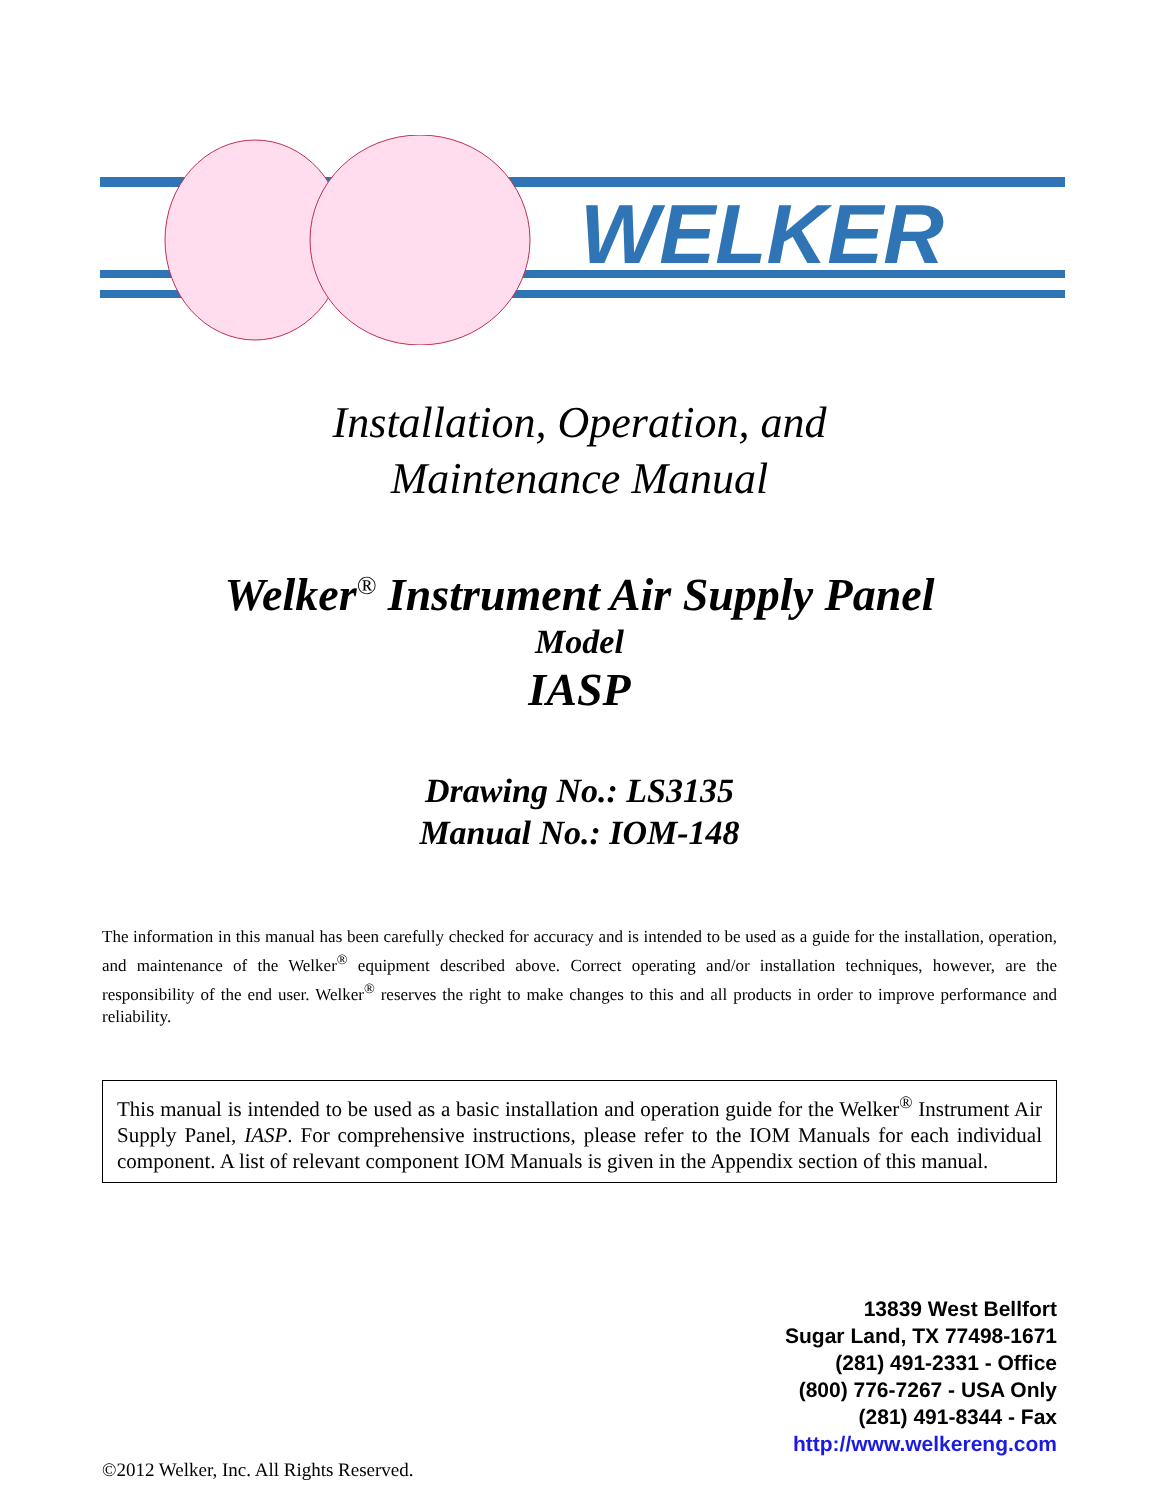WELKER
Installation, Operation, and
Maintenance Manual
Welker<sup>®</sup> Instrument Air Supply Panel
Model
IASP
Drawing No.: LS3135
Manual No.: IOM-148
The information in this manual has been carefully checked for accuracy and is intended to be used as a guide for the installation, operation, and maintenance of the Welker<sup>®</sup> equipment described above. Correct operating and/or installation techniques, however, are the responsibility of the end user. Welker<sup>®</sup> reserves the right to make changes to this and all products in order to improve performance and reliability.
This manual is intended to be used as a basic installation and operation guide for the Welker<sup>®</sup> Instrument Air Supply Panel, IASP. For comprehensive instructions, please refer to the IOM Manuals for each individual component. A list of relevant component IOM Manuals is given in the Appendix section of this manual.
13839 West Bellfort
Sugar Land, TX 77498-1671
(281) 491-2331 - Office
(800) 776-7267 - USA Only
(281) 491-8344 - Fax
http://www.welkereng.com
©2012 Welker, Inc. All Rights Reserved.